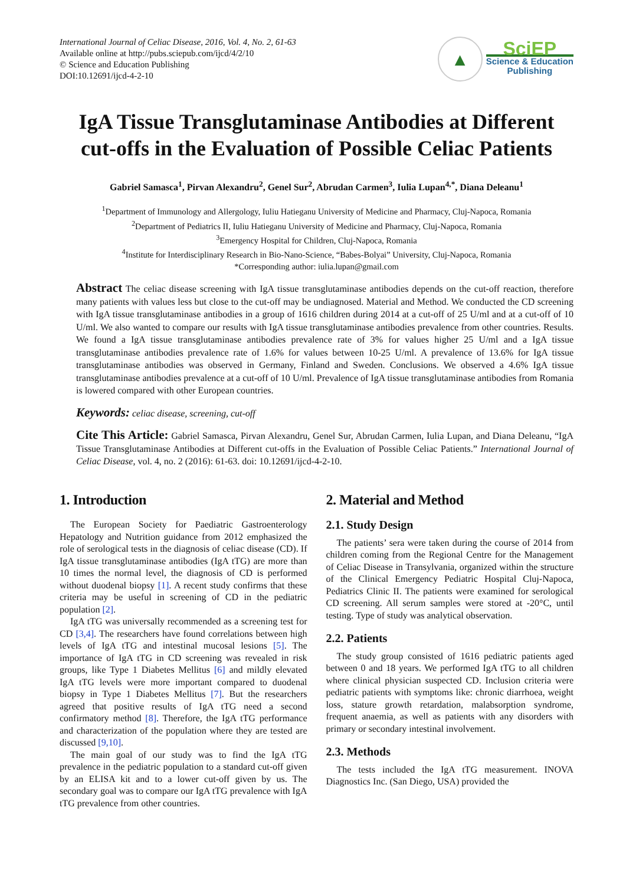International Journal of Celiac Disease, 2016, Vol. 4, No. 2, 61-63
Available online at http://pubs.sciepub.com/ijcd/4/2/10
© Science and Education Publishing
DOI:10.12691/ijcd-4-2-10
▲
SciEP
Science & Education
Publishing
IgA Tissue Transglutaminase Antibodies at Different cut-offs in the Evaluation of Possible Celiac Patients
Gabriel Samasca<sup>1</sup>, Pirvan Alexandru<sup>2</sup>, Genel Sur<sup>2</sup>, Abrudan Carmen<sup>3</sup>, Iulia Lupan<sup>4,*</sup>, Diana Deleanu<sup>1</sup>
<sup>1</sup> Department of Immunology and Allergology, Iuliu Hatieganu University of Medicine and Pharmacy, Cluj-Napoca, Romania
<sup>2</sup> Department of Pediatrics II, Iuliu Hatieganu University of Medicine and Pharmacy, Cluj-Napoca, Romania
<sup>3</sup> Emergency Hospital for Children, Cluj-Napoca, Romania
<sup>4</sup> Institute for Interdisciplinary Research in Bio-Nano-Science, “Babes-Bolyai” University, Cluj-Napoca, Romania
*Corresponding author: iulia.lupan@gmail.com
Abstract The celiac disease screening with IgA tissue transglutaminase antibodies depends on the cut-off reaction, therefore many patients with values less but close to the cut-off may be undiagnosed. Material and Method. We conducted the CD screening with IgA tissue transglutaminase antibodies in a group of 1616 children during 2014 at a cut-off of 25 U/ml and at a cut-off of 10 U/ml. We also wanted to compare our results with IgA tissue transglutaminase antibodies prevalence from other countries. Results. We found a IgA tissue transglutaminase antibodies prevalence rate of 3% for values higher 25 U/ml and a IgA tissue transglutaminase antibodies prevalence rate of 1.6% for values between 10-25 U/ml. A prevalence of 13.6% for IgA tissue transglutaminase antibodies was observed in Germany, Finland and Sweden. Conclusions. We observed a 4.6% IgA tissue transglutaminase antibodies prevalence at a cut-off of 10 U/ml. Prevalence of IgA tissue transglutaminase antibodies from Romania is lowered compared with other European countries.
Keywords: celiac disease, screening, cut-off
Cite This Article: Gabriel Samasca, Pirvan Alexandru, Genel Sur, Abrudan Carmen, Iulia Lupan, and Diana Deleanu, “IgA Tissue Transglutaminase Antibodies at Different cut-offs in the Evaluation of Possible Celiac Patients.” International Journal of Celiac Disease, vol. 4, no. 2 (2016): 61-63. doi: 10.12691/ijcd-4-2-10.
1. Introduction
The European Society for Paediatric Gastroenterology Hepatology and Nutrition guidance from 2012 emphasized the role of serological tests in the diagnosis of celiac disease (CD). If IgA tissue transglutaminase antibodies (IgA tTG) are more than 10 times the normal level, the diagnosis of CD is performed without duodenal biopsy [1]. A recent study confirms that these criteria may be useful in screening of CD in the pediatric population [2].
IgA tTG was universally recommended as a screening test for CD [3,4]. The researchers have found correlations between high levels of IgA tTG and intestinal mucosal lesions [5]. The importance of IgA tTG in CD screening was revealed in risk groups, like Type 1 Diabetes Mellitus [6] and mildly elevated IgA tTG levels were more important compared to duodenal biopsy in Type 1 Diabetes Mellitus [7]. But the researchers agreed that positive results of IgA tTG need a second confirmatory method [8]. Therefore, the IgA tTG performance and characterization of the population where they are tested are discussed [9,10].
The main goal of our study was to find the IgA tTG prevalence in the pediatric population to a standard cut-off given by an ELISA kit and to a lower cut-off given by us. The secondary goal was to compare our IgA tTG prevalence with IgA tTG prevalence from other countries.
2. Material and Method
2.1. Study Design
The patients’ sera were taken during the course of 2014 from children coming from the Regional Centre for the Management of Celiac Disease in Transylvania, organized within the structure of the Clinical Emergency Pediatric Hospital Cluj-Napoca, Pediatrics Clinic II. The patients were examined for serological CD screening. All serum samples were stored at -20°C, until testing. Type of study was analytical observation.
2.2. Patients
The study group consisted of 1616 pediatric patients aged between 0 and 18 years. We performed IgA tTG to all children where clinical physician suspected CD. Inclusion criteria were pediatric patients with symptoms like: chronic diarrhoea, weight loss, stature growth retardation, malabsorption syndrome, frequent anaemia, as well as patients with any disorders with primary or secondary intestinal involvement.
2.3. Methods
The tests included the IgA tTG measurement. INOVA Diagnostics Inc. (San Diego, USA) provided the